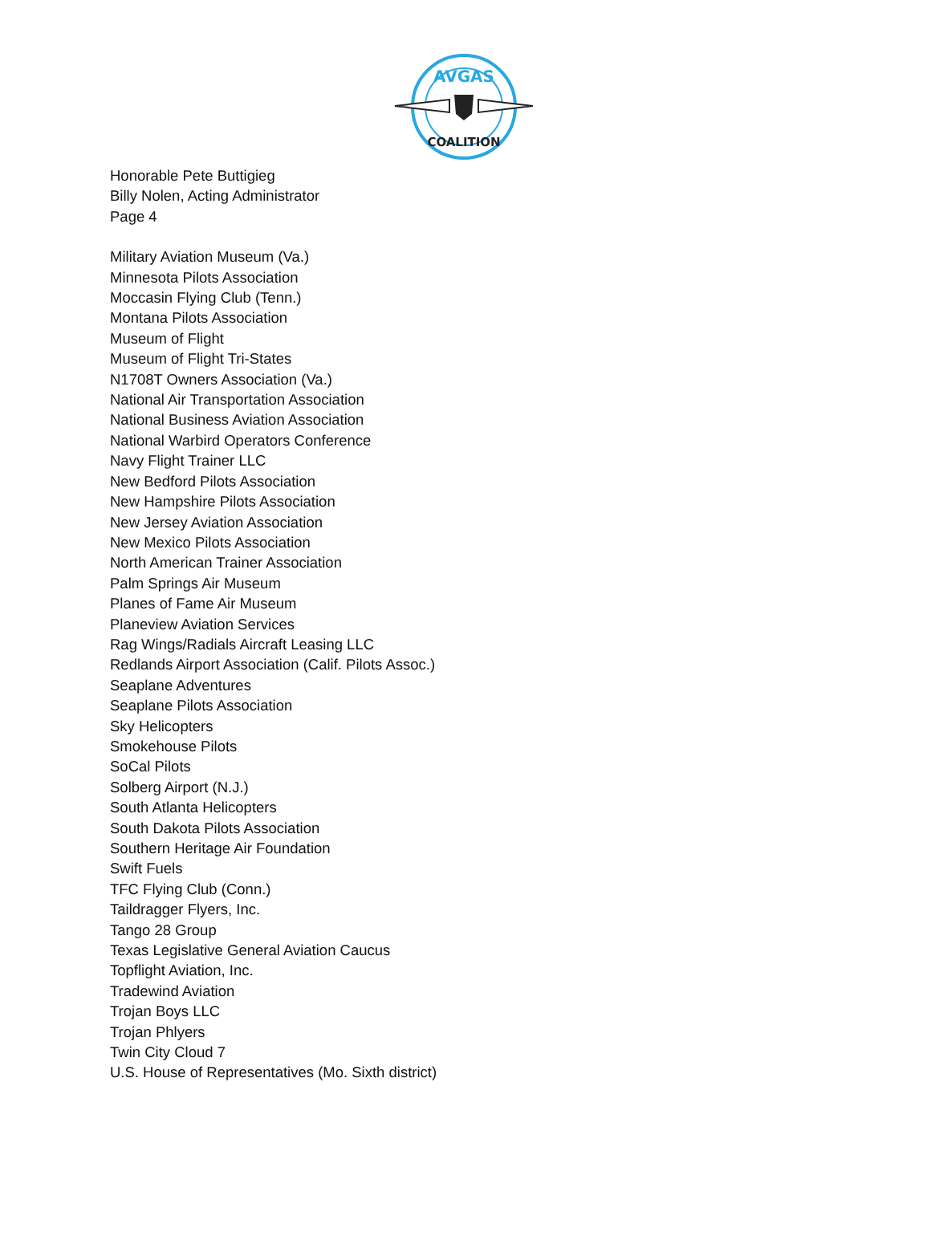AVGAS
COALITION
Honorable Pete Buttigieg
Billy Nolen, Acting Administrator
Page 4
Military Aviation Museum (Va.)
Minnesota Pilots Association
Moccasin Flying Club (Tenn.)
Montana Pilots Association
Museum of Flight
Museum of Flight Tri-States
N1708T Owners Association (Va.)
National Air Transportation Association
National Business Aviation Association
National Warbird Operators Conference
Navy Flight Trainer LLC
New Bedford Pilots Association
New Hampshire Pilots Association
New Jersey Aviation Association
New Mexico Pilots Association
North American Trainer Association
Palm Springs Air Museum
Planes of Fame Air Museum
Planeview Aviation Services
Rag Wings/Radials Aircraft Leasing LLC
Redlands Airport Association (Calif. Pilots Assoc.)
Seaplane Adventures
Seaplane Pilots Association
Sky Helicopters
Smokehouse Pilots
SoCal Pilots
Solberg Airport (N.J.)
South Atlanta Helicopters
South Dakota Pilots Association
Southern Heritage Air Foundation
Swift Fuels
TFC Flying Club (Conn.)
Taildragger Flyers, Inc.
Tango 28 Group
Texas Legislative General Aviation Caucus
Topflight Aviation, Inc.
Tradewind Aviation
Trojan Boys LLC
Trojan Phlyers
Twin City Cloud 7
U.S. House of Representatives (Mo. Sixth district)